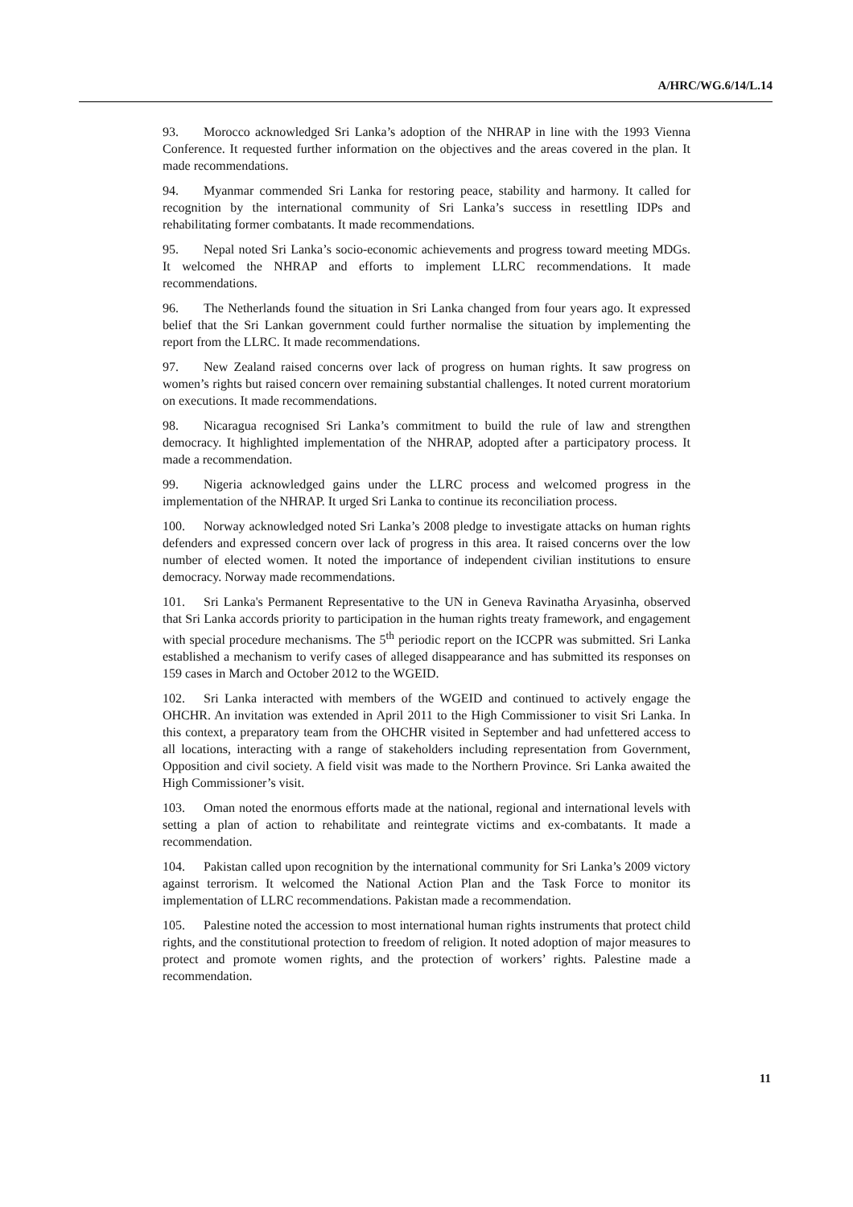A/HRC/WG.6/14/L.14
93. Morocco acknowledged Sri Lanka’s adoption of the NHRAP in line with the 1993 Vienna Conference. It requested further information on the objectives and the areas covered in the plan. It made recommendations.
94. Myanmar commended Sri Lanka for restoring peace, stability and harmony. It called for recognition by the international community of Sri Lanka’s success in resettling IDPs and rehabilitating former combatants. It made recommendations.
95. Nepal noted Sri Lanka’s socio-economic achievements and progress toward meeting MDGs. It welcomed the NHRAP and efforts to implement LLRC recommendations. It made recommendations.
96. The Netherlands found the situation in Sri Lanka changed from four years ago. It expressed belief that the Sri Lankan government could further normalise the situation by implementing the report from the LLRC. It made recommendations.
97. New Zealand raised concerns over lack of progress on human rights. It saw progress on women’s rights but raised concern over remaining substantial challenges. It noted current moratorium on executions. It made recommendations.
98. Nicaragua recognised Sri Lanka’s commitment to build the rule of law and strengthen democracy. It highlighted implementation of the NHRAP, adopted after a participatory process. It made a recommendation.
99. Nigeria acknowledged gains under the LLRC process and welcomed progress in the implementation of the NHRAP. It urged Sri Lanka to continue its reconciliation process.
100. Norway acknowledged noted Sri Lanka’s 2008 pledge to investigate attacks on human rights defenders and expressed concern over lack of progress in this area. It raised concerns over the low number of elected women. It noted the importance of independent civilian institutions to ensure democracy. Norway made recommendations.
101. Sri Lanka's Permanent Representative to the UN in Geneva Ravinatha Aryasinha, observed that Sri Lanka accords priority to participation in the human rights treaty framework, and engagement with special procedure mechanisms. The 5<sup>th</sup> periodic report on the ICCPR was submitted. Sri Lanka established a mechanism to verify cases of alleged disappearance and has submitted its responses on 159 cases in March and October 2012 to the WGEID.
102. Sri Lanka interacted with members of the WGEID and continued to actively engage the OHCHR. An invitation was extended in April 2011 to the High Commissioner to visit Sri Lanka. In this context, a preparatory team from the OHCHR visited in September and had unfettered access to all locations, interacting with a range of stakeholders including representation from Government, Opposition and civil society. A field visit was made to the Northern Province. Sri Lanka awaited the High Commissioner’s visit.
103. Oman noted the enormous efforts made at the national, regional and international levels with setting a plan of action to rehabilitate and reintegrate victims and ex-combatants. It made a recommendation.
104. Pakistan called upon recognition by the international community for Sri Lanka’s 2009 victory against terrorism. It welcomed the National Action Plan and the Task Force to monitor its implementation of LLRC recommendations. Pakistan made a recommendation.
105. Palestine noted the accession to most international human rights instruments that protect child rights, and the constitutional protection to freedom of religion. It noted adoption of major measures to protect and promote women rights, and the protection of workers’ rights. Palestine made a recommendation.
11